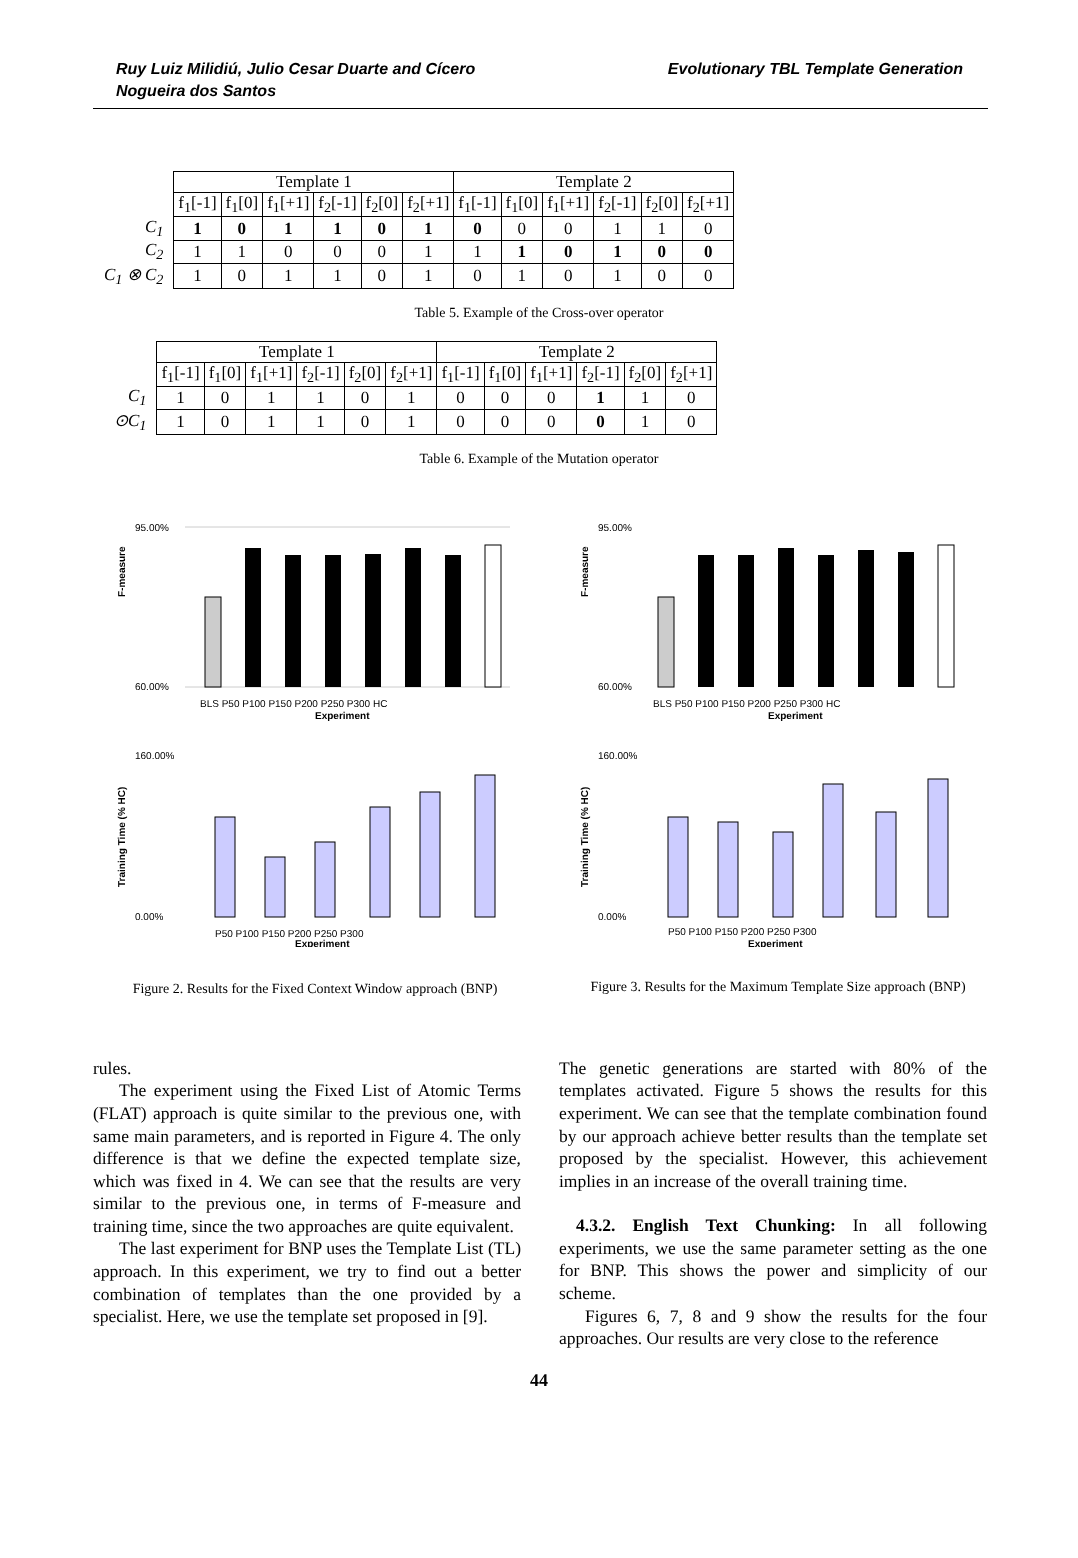Ruy Luiz Milidiú, Julio Cesar Duarte and Cícero
Nogueira dos Santos
Evolutionary TBL Template Generation
| | Template 1 | | | | | | Template 2 | | | | | |
| | f<sub>1</sub>[-1] | f<sub>1</sub>[0] | f<sub>1</sub>[+1] | f<sub>2</sub>[-1] | f<sub>2</sub>[0] | f<sub>2</sub>[+1] | f<sub>1</sub>[-1] | f<sub>1</sub>[0] | f<sub>1</sub>[+1] | f<sub>2</sub>[-1] | f<sub>2</sub>[0] | f<sub>2</sub>[+1] |
| C<sub>1</sub> | 1 | 0 | 1 | 1 | 0 | 1 | 0 | 0 | 0 | 1 | 1 | 0 |
| C<sub>2</sub> | 1 | 1 | 0 | 0 | 0 | 1 | 1 | 1 | 0 | 1 | 0 | 0 |
| C<sub>1</sub> ⊗ C<sub>2</sub> | 1 | 0 | 1 | 1 | 0 | 1 | 0 | 1 | 0 | 1 | 0 | 0 |
Table 5. Example of the Cross-over operator
| | Template 1 | | | | | | Template 2 | | | | | |
| | f<sub>1</sub>[-1] | f<sub>1</sub>[0] | f<sub>1</sub>[+1] | f<sub>2</sub>[-1] | f<sub>2</sub>[0] | f<sub>2</sub>[+1] | f<sub>1</sub>[-1] | f<sub>1</sub>[0] | f<sub>1</sub>[+1] | f<sub>2</sub>[-1] | f<sub>2</sub>[0] | f<sub>2</sub>[+1] |
| C<sub>1</sub> | 1 | 0 | 1 | 1 | 0 | 1 | 0 | 0 | 0 | 1 | 1 | 0 |
| ⊙C<sub>1</sub> | 1 | 0 | 1 | 1 | 0 | 1 | 0 | 0 | 0 | 0 | 1 | 0 |
Table 6. Example of the Mutation operator
F-measure
95.00%
60.00%
BLS P50 P100 P150 P200 P250 P300 HC
Experiment
Training Time (% HC)
160.00%
0.00%
P50 P100 P150 P200 P250 P300
Experiment
Figure 2. Results for the Fixed Context Window approach (BNP)
F-measure
95.00%
60.00%
BLS P50 P100 P150 P200 P250 P300 HC
Experiment
Training Time (% HC)
160.00%
0.00%
P50 P100 P150 P200 P250 P300
Experiment
Figure 3. Results for the Maximum Template Size approach (BNP)
rules.
The experiment using the Fixed List of Atomic Terms (FLAT) approach is quite similar to the previous one, with same main parameters, and is reported in Figure 4. The only difference is that we define the expected template size, which was fixed in 4. We can see that the results are very similar to the previous one, in terms of F-measure and training time, since the two approaches are quite equivalent.
The last experiment for BNP uses the Template List (TL) approach. In this experiment, we try to find out a better combination of templates than the one provided by a specialist. Here, we use the template set proposed in [9].
The genetic generations are started with 80% of the templates activated. Figure 5 shows the results for this experiment. We can see that the template combination found by our approach achieve better results than the template set proposed by the specialist. However, this achievement implies in an increase of the overall training time.
4.3.2. English Text Chunking: In all following experiments, we use the same parameter setting as the one for BNP. This shows the power and simplicity of our scheme.
Figures 6, 7, 8 and 9 show the results for the four approaches. Our results are very close to the reference
44